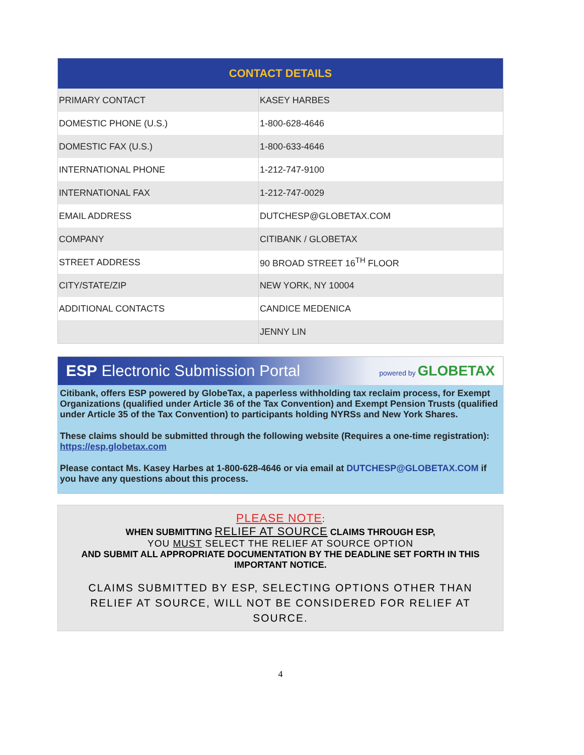| CONTACT DETAILS | |
| --- | --- |
| PRIMARY CONTACT | KASEY HARBES |
| DOMESTIC PHONE (U.S.) | 1-800-628-4646 |
| DOMESTIC FAX (U.S.) | 1-800-633-4646 |
| INTERNATIONAL PHONE | 1-212-747-9100 |
| INTERNATIONAL FAX | 1-212-747-0029 |
| EMAIL ADDRESS | DUTCHESP@GLOBETAX.COM |
| COMPANY | CITIBANK / GLOBETAX |
| STREET ADDRESS | 90 BROAD STREET 16<sup>TH</sup> FLOOR |
| CITY/STATE/ZIP | NEW YORK, NY 10004 |
| ADDITIONAL CONTACTS | CANDICE MEDENICA |
| | JENNY LIN |
ESP Electronic Submission Portal powered by GLOBETAX
Citibank, offers ESP powered by GlobeTax, a paperless withholding tax reclaim process, for Exempt Organizations (qualified under Article 36 of the Tax Convention) and Exempt Pension Trusts (qualified under Article 35 of the Tax Convention) to participants holding NYRSs and New York Shares.
These claims should be submitted through the following website (Requires a one-time registration): https://esp.globetax.com
Please contact Ms. Kasey Harbes at 1-800-628-4646 or via email at DUTCHESP@GLOBETAX.COM if you have any questions about this process.
PLEASE NOTE:
WHEN SUBMITTING RELIEF AT SOURCE CLAIMS THROUGH ESP,
YOU MUST SELECT THE RELIEF AT SOURCE OPTION
AND SUBMIT ALL APPROPRIATE DOCUMENTATION BY THE DEADLINE SET FORTH IN THIS IMPORTANT NOTICE.
CLAIMS SUBMITTED BY ESP, SELECTING OPTIONS OTHER THAN RELIEF AT SOURCE, WILL NOT BE CONSIDERED FOR RELIEF AT SOURCE.
4